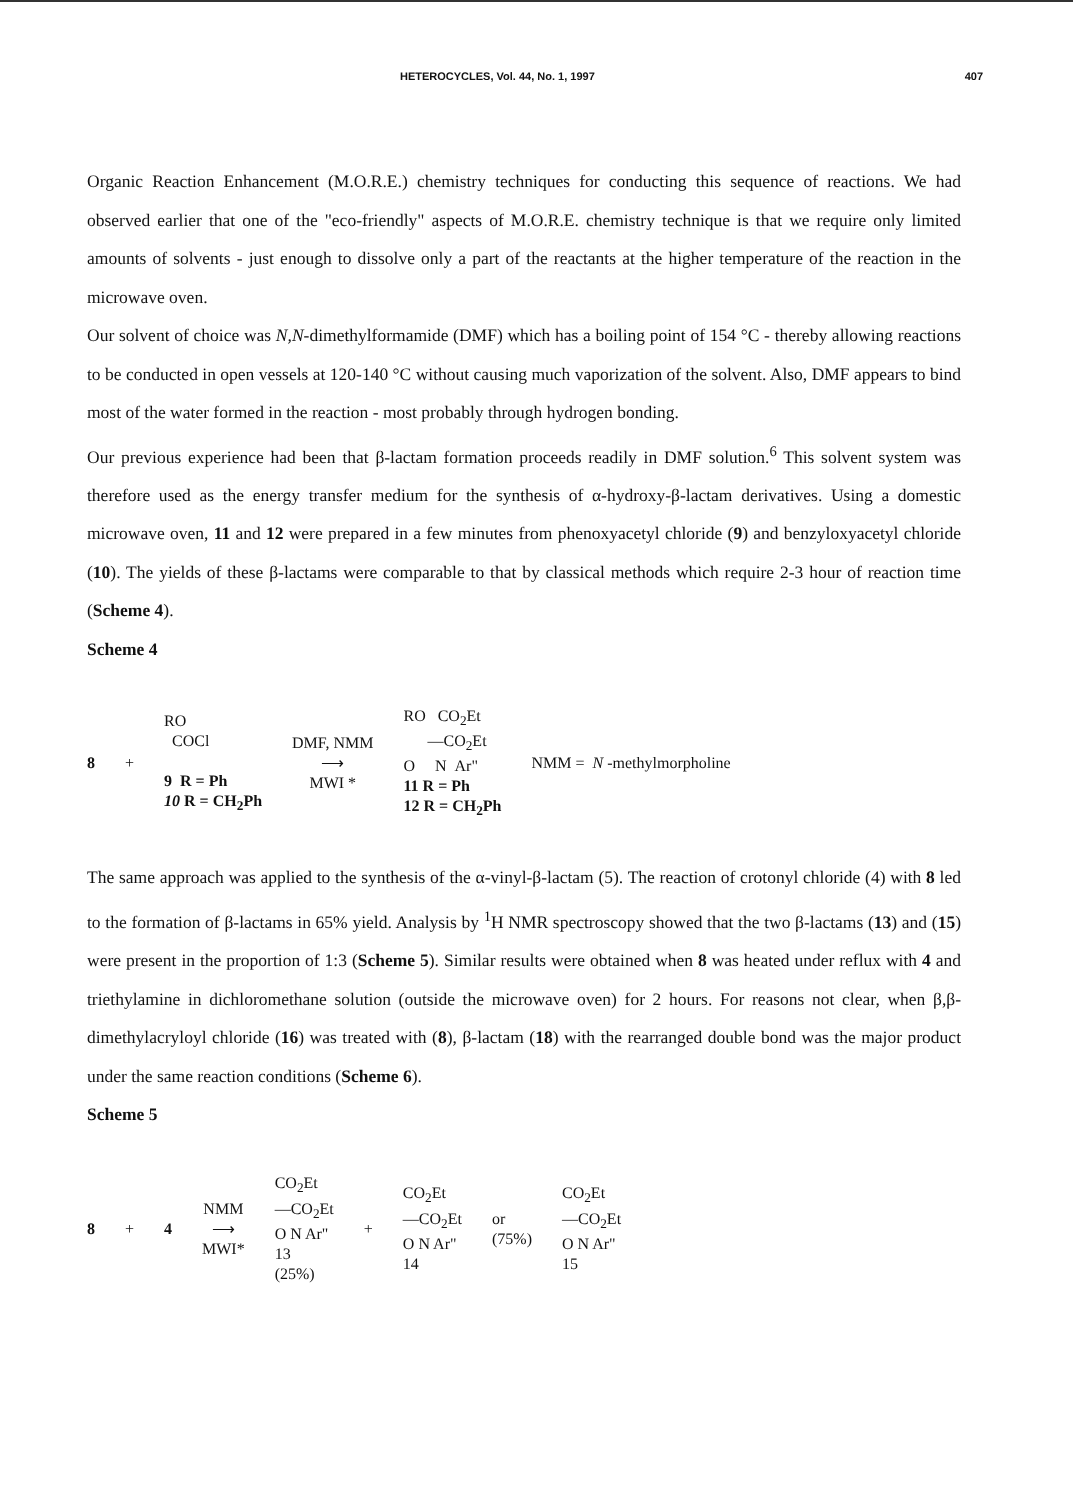HETEROCYCLES, Vol. 44, No. 1, 1997 407
Organic Reaction Enhancement (M.O.R.E.) chemistry techniques for conducting this sequence of reactions. We had observed earlier that one of the "eco-friendly" aspects of M.O.R.E. chemistry technique is that we require only limited amounts of solvents - just enough to dissolve only a part of the reactants at the higher temperature of the reaction in the microwave oven.
Our solvent of choice was N,N-dimethylformamide (DMF) which has a boiling point of 154 °C - thereby allowing reactions to be conducted in open vessels at 120-140 °C without causing much vaporization of the solvent. Also, DMF appears to bind most of the water formed in the reaction - most probably through hydrogen bonding.
Our previous experience had been that β-lactam formation proceeds readily in DMF solution.<sup>6</sup> This solvent system was therefore used as the energy transfer medium for the synthesis of α-hydroxy-β-lactam derivatives. Using a domestic microwave oven, 11 and 12 were prepared in a few minutes from phenoxyacetyl chloride (9) and benzyloxyacetyl chloride (10). The yields of these β-lactams were comparable to that by classical methods which require 2-3 hour of reaction time (Scheme 4).
Scheme 4
8 +
RO
COCl
9 R = Ph
10 R = CH<sub>2</sub>Ph
DMF, NMM
⟶
MWI *
RO CO<sub>2</sub>Et
—CO<sub>2</sub>Et
O N Ar"
11 R = Ph
12 R = CH<sub>2</sub>Ph
NMM = N -methylmorpholine
The same approach was applied to the synthesis of the α-vinyl-β-lactam (5). The reaction of crotonyl chloride (4) with 8 led to the formation of β-lactams in 65% yield. Analysis by <sup>1</sup>H NMR spectroscopy showed that the two β-lactams (13) and (15) were present in the proportion of 1:3 (Scheme 5). Similar results were obtained when 8 was heated under reflux with 4 and triethylamine in dichloromethane solution (outside the microwave oven) for 2 hours. For reasons not clear, when β,β-dimethylacryloyl chloride (16) was treated with (8), β-lactam (18) with the rearranged double bond was the major product under the same reaction conditions (Scheme 6).
Scheme 5
8 + 4
NMM
⟶
MWI*
CO<sub>2</sub>Et
—CO<sub>2</sub>Et
O N Ar"
13
(25%)
+
CO<sub>2</sub>Et
—CO<sub>2</sub>Et
O N Ar"
14
or
(75%)
CO<sub>2</sub>Et
—CO<sub>2</sub>Et
O N Ar"
15